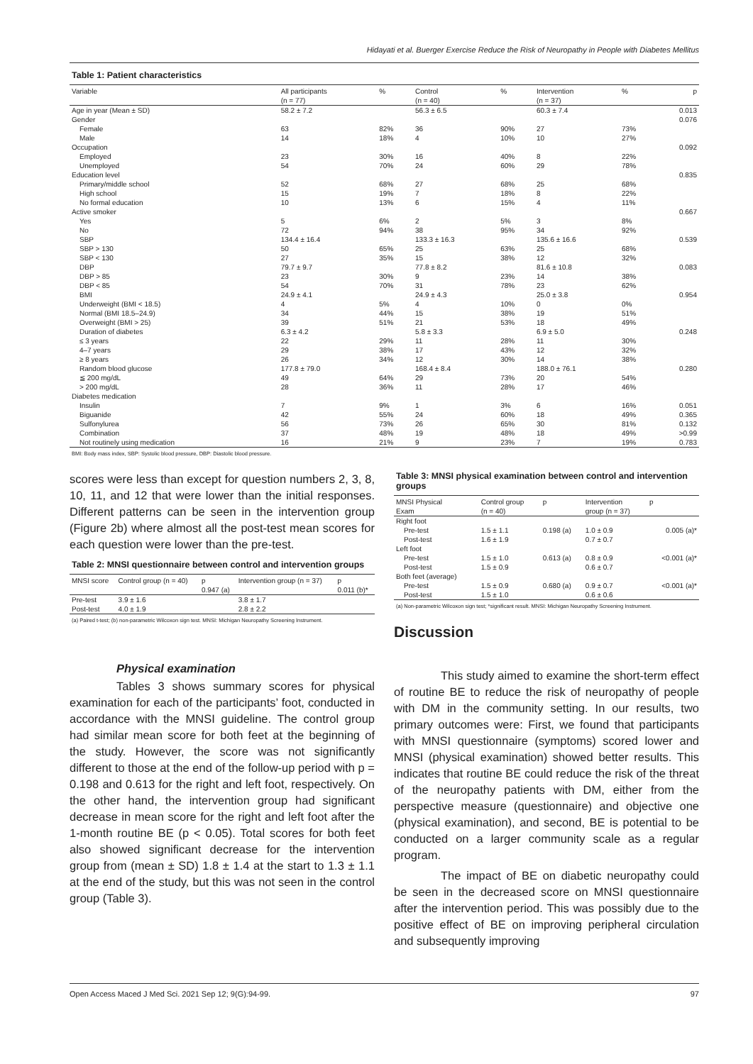Hidayati et al. Buerger Exercise Reduce the Risk of Neuropathy in People with Diabetes Mellitus
Table 1: Patient characteristics
| Variable | All participants | % | Control | % | Intervention | % | p |
| --- | --- | --- | --- | --- | --- | --- | --- |
| | (n = 77) | | (n = 40) | | (n = 37) | | |
| Age in year (Mean ± SD) | 58.2 ± 7.2 | | 56.3 ± 6.5 | | 60.3 ± 7.4 | | 0.013 |
| Gender | | | | | | | 0.076 |
| Female | 63 | 82% | 36 | 90% | 27 | 73% | |
| Male | 14 | 18% | 4 | 10% | 10 | 27% | |
| Occupation | | | | | | | 0.092 |
| Employed | 23 | 30% | 16 | 40% | 8 | 22% | |
| Unemployed | 54 | 70% | 24 | 60% | 29 | 78% | |
| Education level | | | | | | | 0.835 |
| Primary/middle school | 52 | 68% | 27 | 68% | 25 | 68% | |
| High school | 15 | 19% | 7 | 18% | 8 | 22% | |
| No formal education | 10 | 13% | 6 | 15% | 4 | 11% | |
| Active smoker | | | | | | | 0.667 |
| Yes | 5 | 6% | 2 | 5% | 3 | 8% | |
| No | 72 | 94% | 38 | 95% | 34 | 92% | |
| SBP | 134.4 ± 16.4 | | 133.3 ± 16.3 | | 135.6 ± 16.6 | | 0.539 |
| SBP > 130 | 50 | 65% | 25 | 63% | 25 | 68% | |
| SBP < 130 | 27 | 35% | 15 | 38% | 12 | 32% | |
| DBP | 79.7 ± 9.7 | | 77.8 ± 8.2 | | 81.6 ± 10.8 | | 0.083 |
| DBP > 85 | 23 | 30% | 9 | 23% | 14 | 38% | |
| DBP < 85 | 54 | 70% | 31 | 78% | 23 | 62% | |
| BMI | 24.9 ± 4.1 | | 24.9 ± 4.3 | | 25.0 ± 3.8 | | 0.954 |
| Underweight (BMI < 18.5) | 4 | 5% | 4 | 10% | 0 | 0% | |
| Normal (BMI 18.5–24.9) | 34 | 44% | 15 | 38% | 19 | 51% | |
| Overweight (BMI > 25) | 39 | 51% | 21 | 53% | 18 | 49% | |
| Duration of diabetes | 6.3 ± 4.2 | | 5.8 ± 3.3 | | 6.9 ± 5.0 | | 0.248 |
| ≤ 3 years | 22 | 29% | 11 | 28% | 11 | 30% | |
| 4–7 years | 29 | 38% | 17 | 43% | 12 | 32% | |
| ≥ 8 years | 26 | 34% | 12 | 30% | 14 | 38% | |
| Random blood glucose | 177.8 ± 79.0 | | 168.4 ± 8.4 | | 188.0 ± 76.1 | | 0.280 |
| ≦ 200 mg/dL | 49 | 64% | 29 | 73% | 20 | 54% | |
| > 200 mg/dL | 28 | 36% | 11 | 28% | 17 | 46% | |
| Diabetes medication | | | | | | | |
| Insulin | 7 | 9% | 1 | 3% | 6 | 16% | 0.051 |
| Biguanide | 42 | 55% | 24 | 60% | 18 | 49% | 0.365 |
| Sulfonylurea | 56 | 73% | 26 | 65% | 30 | 81% | 0.132 |
| Combination | 37 | 48% | 19 | 48% | 18 | 49% | >0.99 |
| Not routinely using medication | 16 | 21% | 9 | 23% | 7 | 19% | 0.783 |
BMI: Body mass index, SBP: Systolic blood pressure, DBP: Diastolic blood pressure.
scores were less than except for question numbers 2, 3, 8, 10, 11, and 12 that were lower than the initial responses. Different patterns can be seen in the intervention group (Figure 2b) where almost all the post-test mean scores for each question were lower than the pre-test.
Table 2: MNSI questionnaire between control and intervention groups
| MNSI score | Control group (n = 40) | p | Intervention group (n = 37) | p |
| --- | --- | --- | --- | --- |
| | | 0.947 (a) | | 0.011 (b)* |
| Pre-test | 3.9 ± 1.6 | | 3.8 ± 1.7 | |
| Post-test | 4.0 ± 1.9 | | 2.8 ± 2.2 | |
(a) Paired t-test; (b) non-parametric Wilcoxon sign test. MNSI: Michigan Neuropathy Screening Instrument.
Physical examination
Tables 3 shows summary scores for physical examination for each of the participants’ foot, conducted in accordance with the MNSI guideline. The control group had similar mean score for both feet at the beginning of the study. However, the score was not significantly different to those at the end of the follow-up period with p = 0.198 and 0.613 for the right and left foot, respectively. On the other hand, the intervention group had significant decrease in mean score for the right and left foot after the 1-month routine BE (p < 0.05). Total scores for both feet also showed significant decrease for the intervention group from (mean ± SD) 1.8 ± 1.4 at the start to 1.3 ± 1.1 at the end of the study, but this was not seen in the control group (Table 3).
Table 3: MNSI physical examination between control and intervention groups
| MNSI Physical | Control group | p | Intervention | p |
| --- | --- | --- | --- | --- |
| Exam | (n = 40) | | group (n = 37) | |
| Right foot | | | | |
| Pre-test | 1.5 ± 1.1 | 0.198 (a) | 1.0 ± 0.9 | 0.005 (a)* |
| Post-test | 1.6 ± 1.9 | | 0.7 ± 0.7 | |
| Left foot | | | | |
| Pre-test | 1.5 ± 1.0 | 0.613 (a) | 0.8 ± 0.9 | <0.001 (a)* |
| Post-test | 1.5 ± 0.9 | | 0.6 ± 0.7 | |
| Both feet (average) | | | | |
| Pre-test | 1.5 ± 0.9 | 0.680 (a) | 0.9 ± 0.7 | <0.001 (a)* |
| Post-test | 1.5 ± 1.0 | | 0.6 ± 0.6 | |
(a) Non-parametric Wilcoxon sign test; *significant result. MNSI: Michigan Neuropathy Screening Instrument.
Discussion
This study aimed to examine the short-term effect of routine BE to reduce the risk of neuropathy of people with DM in the community setting. In our results, two primary outcomes were: First, we found that participants with MNSI questionnaire (symptoms) scored lower and MNSI (physical examination) showed better results. This indicates that routine BE could reduce the risk of the threat of the neuropathy patients with DM, either from the perspective measure (questionnaire) and objective one (physical examination), and second, BE is potential to be conducted on a larger community scale as a regular program.
The impact of BE on diabetic neuropathy could be seen in the decreased score on MNSI questionnaire after the intervention period. This was possibly due to the positive effect of BE on improving peripheral circulation and subsequently improving
Open Access Maced J Med Sci. 2021 Sep 12; 9(G):94-99. 97